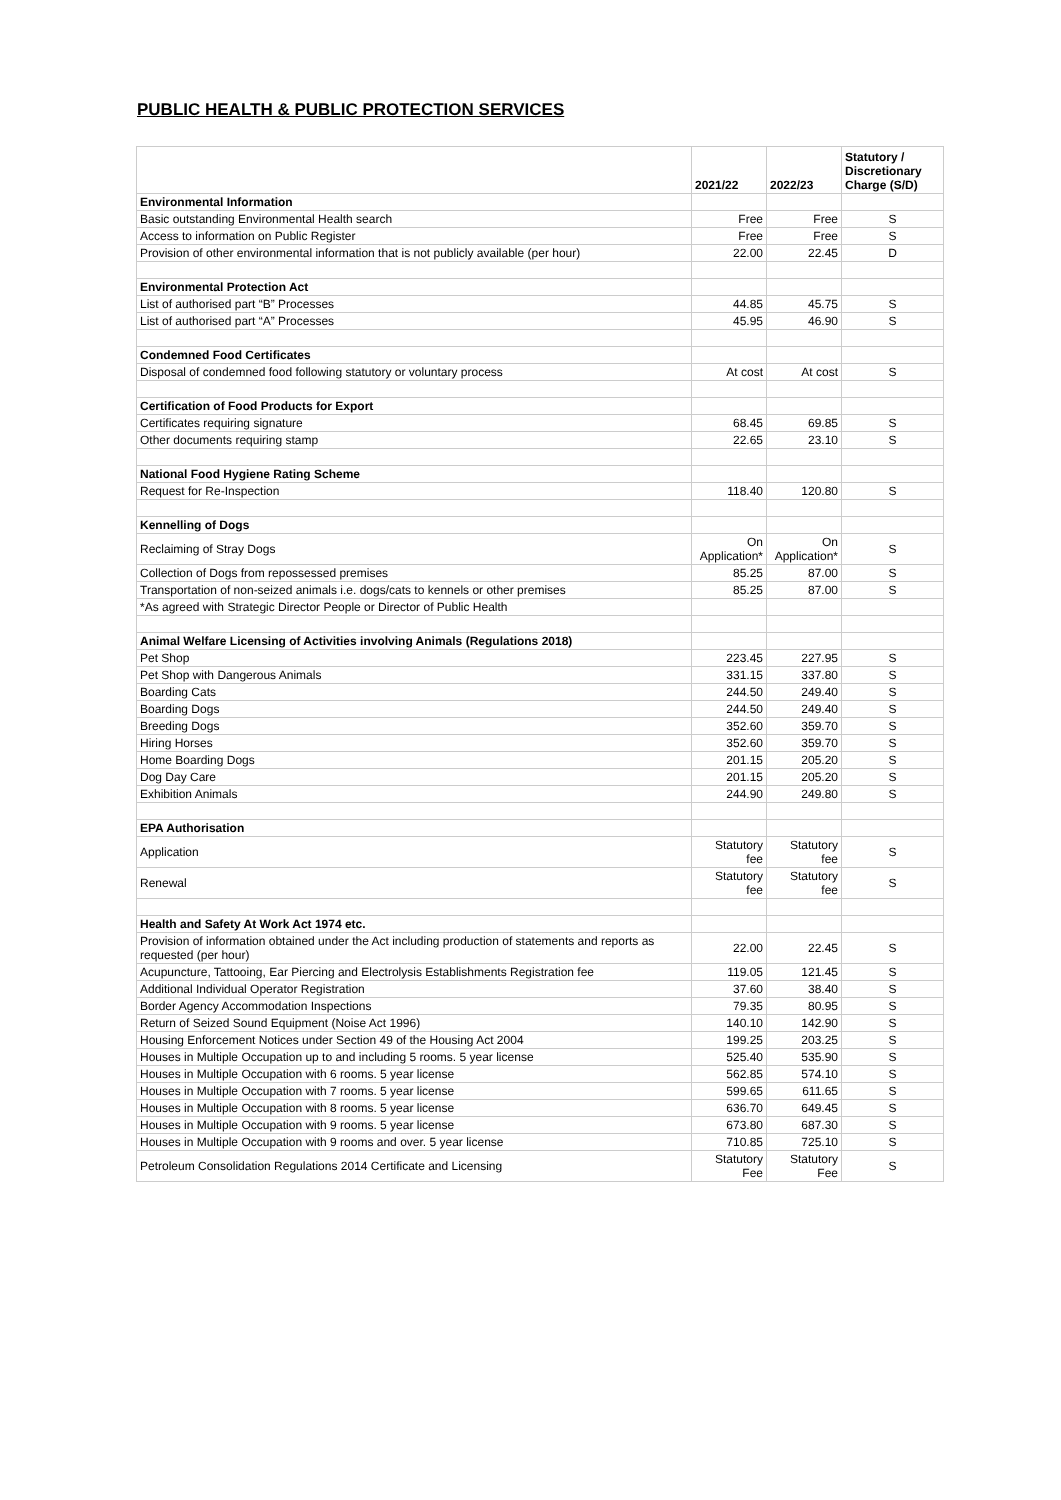PUBLIC HEALTH & PUBLIC PROTECTION SERVICES
| | 2021/22 | 2022/23 | Statutory / Discretionary Charge (S/D) |
| --- | --- | --- | --- |
| Environmental Information | | | |
| Basic outstanding Environmental Health search | Free | Free | S |
| Access to information on Public Register | Free | Free | S |
| Provision of other environmental information that is not publicly available (per hour) | 22.00 | 22.45 | D |
| Environmental Protection Act | | | |
| List of authorised part “B” Processes | 44.85 | 45.75 | S |
| List of authorised part “A” Processes | 45.95 | 46.90 | S |
| Condemned Food Certificates | | | |
| Disposal of condemned food following statutory or voluntary process | At cost | At cost | S |
| Certification of Food Products for Export | | | |
| Certificates requiring signature | 68.45 | 69.85 | S |
| Other documents requiring stamp | 22.65 | 23.10 | S |
| National Food Hygiene Rating Scheme | | | |
| Request for Re-Inspection | 118.40 | 120.80 | S |
| Kennelling of Dogs | | | |
| Reclaiming of Stray Dogs | On Application* | On Application* | S |
| Collection of Dogs from repossessed premises | 85.25 | 87.00 | S |
| Transportation of non-seized animals i.e. dogs/cats to kennels or other premises | 85.25 | 87.00 | S |
| *As agreed with Strategic Director People or Director of Public Health | | | |
| Animal Welfare Licensing of Activities involving Animals (Regulations 2018) | | | |
| Pet Shop | 223.45 | 227.95 | S |
| Pet Shop with Dangerous Animals | 331.15 | 337.80 | S |
| Boarding Cats | 244.50 | 249.40 | S |
| Boarding Dogs | 244.50 | 249.40 | S |
| Breeding Dogs | 352.60 | 359.70 | S |
| Hiring Horses | 352.60 | 359.70 | S |
| Home Boarding Dogs | 201.15 | 205.20 | S |
| Dog Day Care | 201.15 | 205.20 | S |
| Exhibition Animals | 244.90 | 249.80 | S |
| EPA Authorisation | | | |
| Application | Statutory fee | Statutory fee | S |
| Renewal | Statutory fee | Statutory fee | S |
| Health and Safety At Work Act 1974 etc. | | | |
| Provision of information obtained under the Act including production of statements and reports as requested (per hour) | 22.00 | 22.45 | S |
| Acupuncture, Tattooing, Ear Piercing and Electrolysis Establishments Registration fee | 119.05 | 121.45 | S |
| Additional Individual Operator Registration | 37.60 | 38.40 | S |
| Border Agency Accommodation Inspections | 79.35 | 80.95 | S |
| Return of Seized Sound Equipment (Noise Act 1996) | 140.10 | 142.90 | S |
| Housing Enforcement Notices under Section 49 of the Housing Act 2004 | 199.25 | 203.25 | S |
| Houses in Multiple Occupation up to and including 5 rooms. 5 year license | 525.40 | 535.90 | S |
| Houses in Multiple Occupation with 6 rooms. 5 year license | 562.85 | 574.10 | S |
| Houses in Multiple Occupation with 7 rooms. 5 year license | 599.65 | 611.65 | S |
| Houses in Multiple Occupation with 8 rooms. 5 year license | 636.70 | 649.45 | S |
| Houses in Multiple Occupation with 9 rooms. 5 year license | 673.80 | 687.30 | S |
| Houses in Multiple Occupation with 9 rooms and over. 5 year license | 710.85 | 725.10 | S |
| Petroleum Consolidation Regulations 2014 Certificate and Licensing | Statutory Fee | Statutory Fee | S |